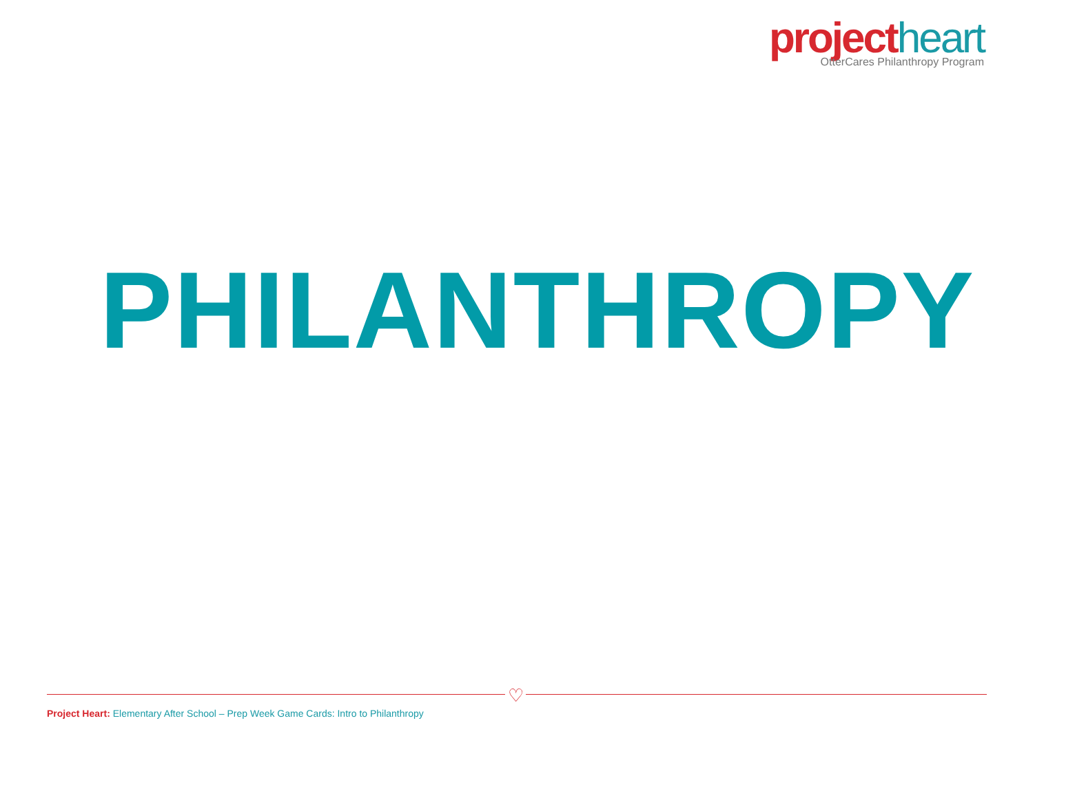project heart
OtterCares Philanthropy Program
PHILANTHROPY
♡
Project Heart: Elementary After School – Prep Week Game Cards: Intro to Philanthropy